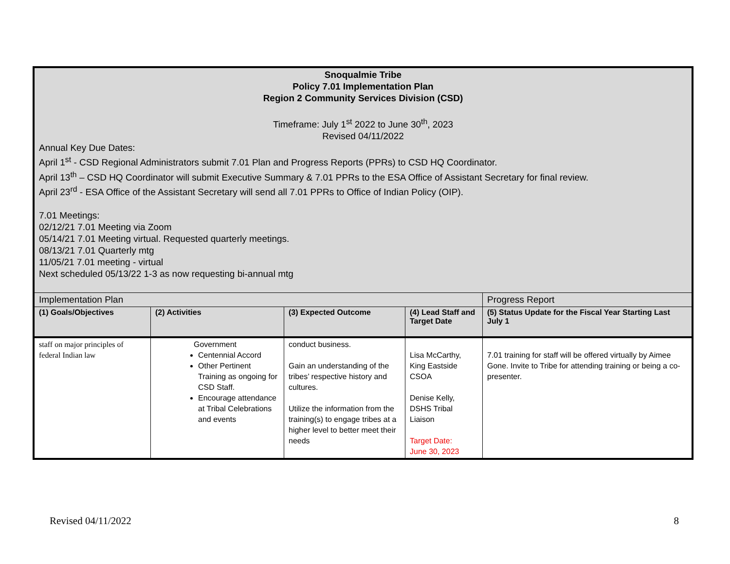| Snoqualmie Tribe Policy 7.01 Implementation Plan Region 2 Community Services Division (CSD) Timeframe: July 1<sup>st</sup> 2022 to June 30<sup>th</sup>, 2023 Revised 04/11/2022 Annual Key Due Dates: April 1<sup>st</sup> - CSD Regional Administrators submit 7.01 Plan and Progress Reports (PPRs) to CSD HQ Coordinator. April 13<sup>th</sup> – CSD HQ Coordinator will submit Executive Summary & 7.01 PPRs to the ESA Office of Assistant Secretary for final review. April 23<sup>rd</sup> - ESA Office of the Assistant Secretary will send all 7.01 PPRs to Office of Indian Policy (OIP). 7.01 Meetings: 02/12/21 7.01 Meeting via Zoom 05/14/21 7.01 Meeting virtual. Requested quarterly meetings. 08/13/21 7.01 Quarterly mtg 11/05/21 7.01 meeting - virtual Next scheduled 05/13/22 1-3 as now requesting bi-annual mtg | | | | |
| Implementation Plan | | | | Progress Report |
| (1) Goals/Objectives | (2) Activities | (3) Expected Outcome | (4) Lead Staff and Target Date | (5) Status Update for the Fiscal Year Starting Last July 1 |
| staff on major principles of federal Indian law | Government Centennial Accord Other Pertinent Training as ongoing for CSD Staff. Encourage attendance at Tribal Celebrations and events | conduct business. Gain an understanding of the tribes’ respective history and cultures. Utilize the information from the training(s) to engage tribes at a higher level to better meet their needs | Lisa McCarthy, King Eastside CSOA Denise Kelly, DSHS Tribal Liaison Target Date: June 30, 2023 | 7.01 training for staff will be offered virtually by Aimee Gone. Invite to Tribe for attending training or being a co-presenter. |
Revised 04/11/2022 8